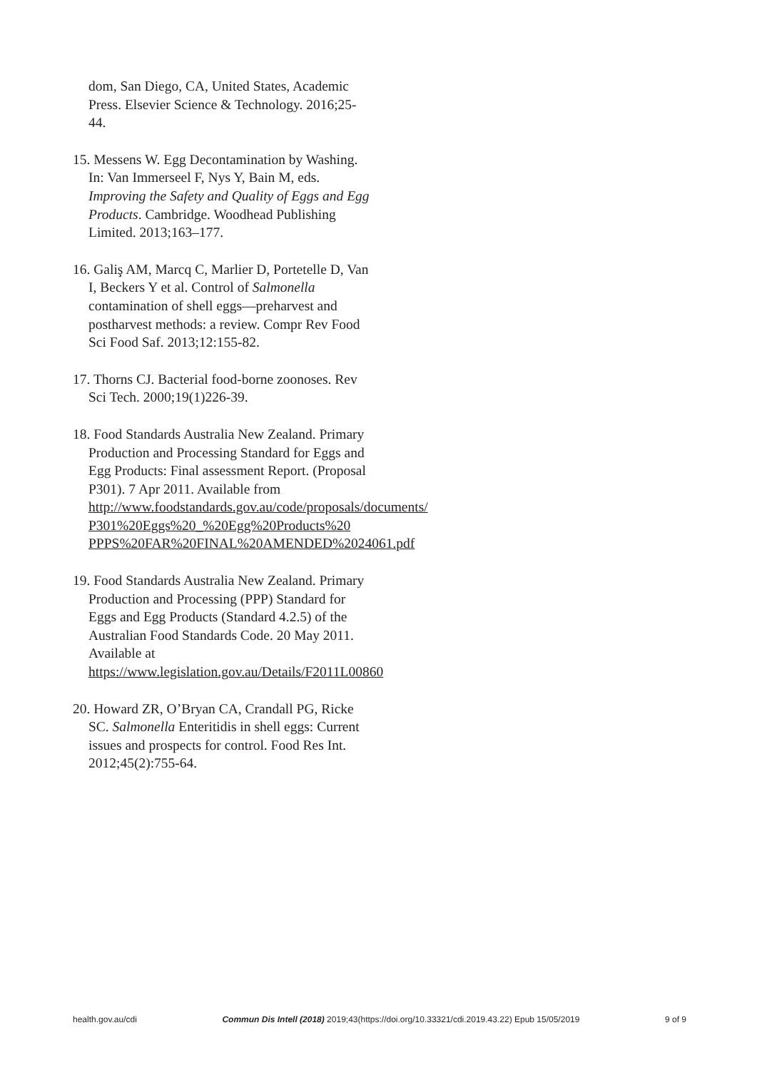dom, San Diego, CA, United States, Academic Press. Elsevier Science & Technology. 2016;25-44.
15. Messens W. Egg Decontamination by Washing. In: Van Immerseel F, Nys Y, Bain M, eds. Improving the Safety and Quality of Eggs and Egg Products. Cambridge. Woodhead Publishing Limited. 2013;163–177.
16. Galiş AM, Marcq C, Marlier D, Portetelle D, Van I, Beckers Y et al. Control of Salmonella contamination of shell eggs—preharvest and postharvest methods: a review. Compr Rev Food Sci Food Saf. 2013;12:155-82.
17. Thorns CJ. Bacterial food-borne zoonoses. Rev Sci Tech. 2000;19(1)226-39.
18. Food Standards Australia New Zealand. Primary Production and Processing Standard for Eggs and Egg Products: Final assessment Report. (Proposal P301). 7 Apr 2011. Available from http://www.foodstandards.gov.au/code/proposals/documents/ P301%20Eggs%20_%20Egg%20Products%20 PPPS%20FAR%20FINAL%20AMENDED%2024061.pdf
19. Food Standards Australia New Zealand. Primary Production and Processing (PPP) Standard for Eggs and Egg Products (Standard 4.2.5) of the Australian Food Standards Code. 20 May 2011. Available at https://www.legislation.gov.au/Details/F2011L00860
20. Howard ZR, O’Bryan CA, Crandall PG, Ricke SC. Salmonella Enteritidis in shell eggs: Current issues and prospects for control. Food Res Int. 2012;45(2):755-64.
health.gov.au/cdi Commun Dis Intell (2018) 2019;43(https://doi.org/10.33321/cdi.2019.43.22) Epub 15/05/2019 9 of 9